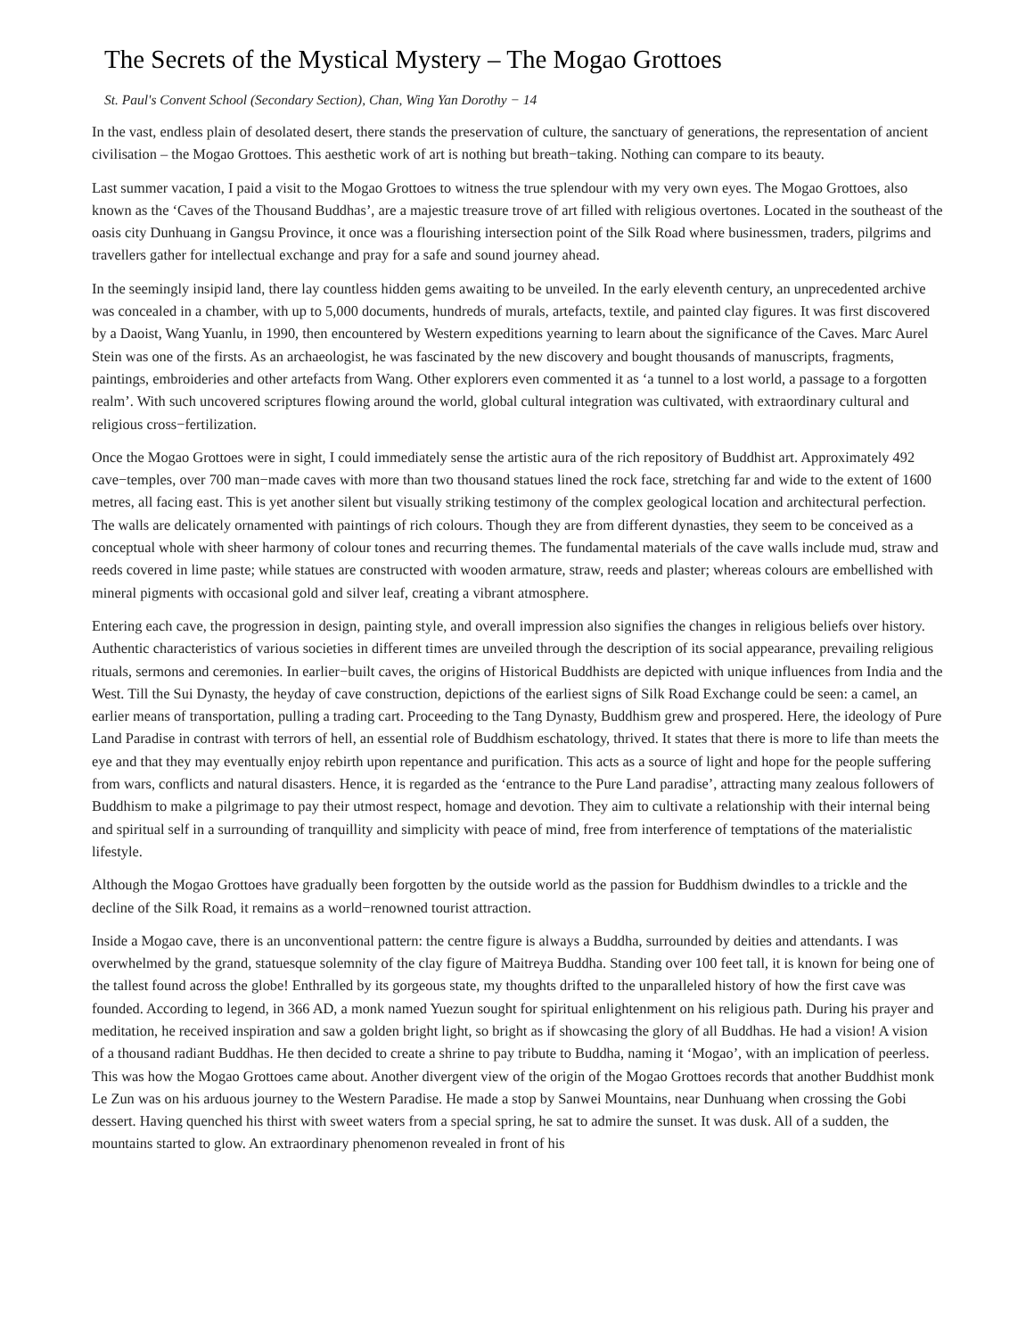The Secrets of the Mystical Mystery – The Mogao Grottoes
St. Paul's Convent School (Secondary Section), Chan, Wing Yan Dorothy − 14
In the vast, endless plain of desolated desert, there stands the preservation of culture, the sanctuary of generations, the representation of ancient civilisation – the Mogao Grottoes. This aesthetic work of art is nothing but breath−taking. Nothing can compare to its beauty.
Last summer vacation, I paid a visit to the Mogao Grottoes to witness the true splendour with my very own eyes. The Mogao Grottoes, also known as the ‘Caves of the Thousand Buddhas’, are a majestic treasure trove of art filled with religious overtones. Located in the southeast of the oasis city Dunhuang in Gangsu Province, it once was a flourishing intersection point of the Silk Road where businessmen, traders, pilgrims and travellers gather for intellectual exchange and pray for a safe and sound journey ahead.
In the seemingly insipid land, there lay countless hidden gems awaiting to be unveiled. In the early eleventh century, an unprecedented archive was concealed in a chamber, with up to 5,000 documents, hundreds of murals, artefacts, textile, and painted clay figures. It was first discovered by a Daoist, Wang Yuanlu, in 1990, then encountered by Western expeditions yearning to learn about the significance of the Caves. Marc Aurel Stein was one of the firsts. As an archaeologist, he was fascinated by the new discovery and bought thousands of manuscripts, fragments, paintings, embroideries and other artefacts from Wang. Other explorers even commented it as ‘a tunnel to a lost world, a passage to a forgotten realm’. With such uncovered scriptures flowing around the world, global cultural integration was cultivated, with extraordinary cultural and religious cross−fertilization.
Once the Mogao Grottoes were in sight, I could immediately sense the artistic aura of the rich repository of Buddhist art. Approximately 492 cave−temples, over 700 man−made caves with more than two thousand statues lined the rock face, stretching far and wide to the extent of 1600 metres, all facing east. This is yet another silent but visually striking testimony of the complex geological location and architectural perfection. The walls are delicately ornamented with paintings of rich colours. Though they are from different dynasties, they seem to be conceived as a conceptual whole with sheer harmony of colour tones and recurring themes. The fundamental materials of the cave walls include mud, straw and reeds covered in lime paste; while statues are constructed with wooden armature, straw, reeds and plaster; whereas colours are embellished with mineral pigments with occasional gold and silver leaf, creating a vibrant atmosphere.
Entering each cave, the progression in design, painting style, and overall impression also signifies the changes in religious beliefs over history. Authentic characteristics of various societies in different times are unveiled through the description of its social appearance, prevailing religious rituals, sermons and ceremonies. In earlier−built caves, the origins of Historical Buddhists are depicted with unique influences from India and the West. Till the Sui Dynasty, the heyday of cave construction, depictions of the earliest signs of Silk Road Exchange could be seen: a camel, an earlier means of transportation, pulling a trading cart. Proceeding to the Tang Dynasty, Buddhism grew and prospered. Here, the ideology of Pure Land Paradise in contrast with terrors of hell, an essential role of Buddhism eschatology, thrived. It states that there is more to life than meets the eye and that they may eventually enjoy rebirth upon repentance and purification. This acts as a source of light and hope for the people suffering from wars, conflicts and natural disasters. Hence, it is regarded as the ‘entrance to the Pure Land paradise’, attracting many zealous followers of Buddhism to make a pilgrimage to pay their utmost respect, homage and devotion. They aim to cultivate a relationship with their internal being and spiritual self in a surrounding of tranquillity and simplicity with peace of mind, free from interference of temptations of the materialistic lifestyle.
Although the Mogao Grottoes have gradually been forgotten by the outside world as the passion for Buddhism dwindles to a trickle and the decline of the Silk Road, it remains as a world−renowned tourist attraction.
Inside a Mogao cave, there is an unconventional pattern: the centre figure is always a Buddha, surrounded by deities and attendants. I was overwhelmed by the grand, statuesque solemnity of the clay figure of Maitreya Buddha. Standing over 100 feet tall, it is known for being one of the tallest found across the globe! Enthralled by its gorgeous state, my thoughts drifted to the unparalleled history of how the first cave was founded. According to legend, in 366 AD, a monk named Yuezun sought for spiritual enlightenment on his religious path. During his prayer and meditation, he received inspiration and saw a golden bright light, so bright as if showcasing the glory of all Buddhas. He had a vision! A vision of a thousand radiant Buddhas. He then decided to create a shrine to pay tribute to Buddha, naming it ‘Mogao’, with an implication of peerless. This was how the Mogao Grottoes came about. Another divergent view of the origin of the Mogao Grottoes records that another Buddhist monk Le Zun was on his arduous journey to the Western Paradise. He made a stop by Sanwei Mountains, near Dunhuang when crossing the Gobi dessert. Having quenched his thirst with sweet waters from a special spring, he sat to admire the sunset. It was dusk. All of a sudden, the mountains started to glow. An extraordinary phenomenon revealed in front of his